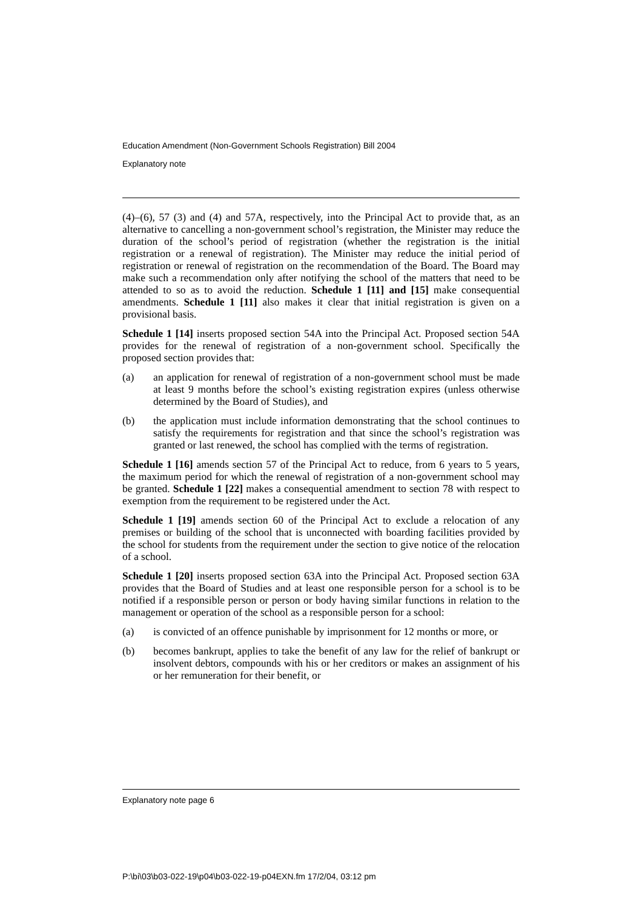Education Amendment (Non-Government Schools Registration) Bill 2004
Explanatory note
(4)–(6), 57 (3) and (4) and 57A, respectively, into the Principal Act to provide that, as an alternative to cancelling a non-government school’s registration, the Minister may reduce the duration of the school’s period of registration (whether the registration is the initial registration or a renewal of registration). The Minister may reduce the initial period of registration or renewal of registration on the recommendation of the Board. The Board may make such a recommendation only after notifying the school of the matters that need to be attended to so as to avoid the reduction. Schedule 1 [11] and [15] make consequential amendments. Schedule 1 [11] also makes it clear that initial registration is given on a provisional basis.
Schedule 1 [14] inserts proposed section 54A into the Principal Act. Proposed section 54A provides for the renewal of registration of a non-government school. Specifically the proposed section provides that:
(a) an application for renewal of registration of a non-government school must be made at least 9 months before the school’s existing registration expires (unless otherwise determined by the Board of Studies), and
(b) the application must include information demonstrating that the school continues to satisfy the requirements for registration and that since the school’s registration was granted or last renewed, the school has complied with the terms of registration.
Schedule 1 [16] amends section 57 of the Principal Act to reduce, from 6 years to 5 years, the maximum period for which the renewal of registration of a non-government school may be granted. Schedule 1 [22] makes a consequential amendment to section 78 with respect to exemption from the requirement to be registered under the Act.
Schedule 1 [19] amends section 60 of the Principal Act to exclude a relocation of any premises or building of the school that is unconnected with boarding facilities provided by the school for students from the requirement under the section to give notice of the relocation of a school.
Schedule 1 [20] inserts proposed section 63A into the Principal Act. Proposed section 63A provides that the Board of Studies and at least one responsible person for a school is to be notified if a responsible person or person or body having similar functions in relation to the management or operation of the school as a responsible person for a school:
(a) is convicted of an offence punishable by imprisonment for 12 months or more, or
(b) becomes bankrupt, applies to take the benefit of any law for the relief of bankrupt or insolvent debtors, compounds with his or her creditors or makes an assignment of his or her remuneration for their benefit, or
Explanatory note page 6
P:\bi\03\b03-022-19\p04\b03-022-19-p04EXN.fm 17/2/04, 03:12 pm